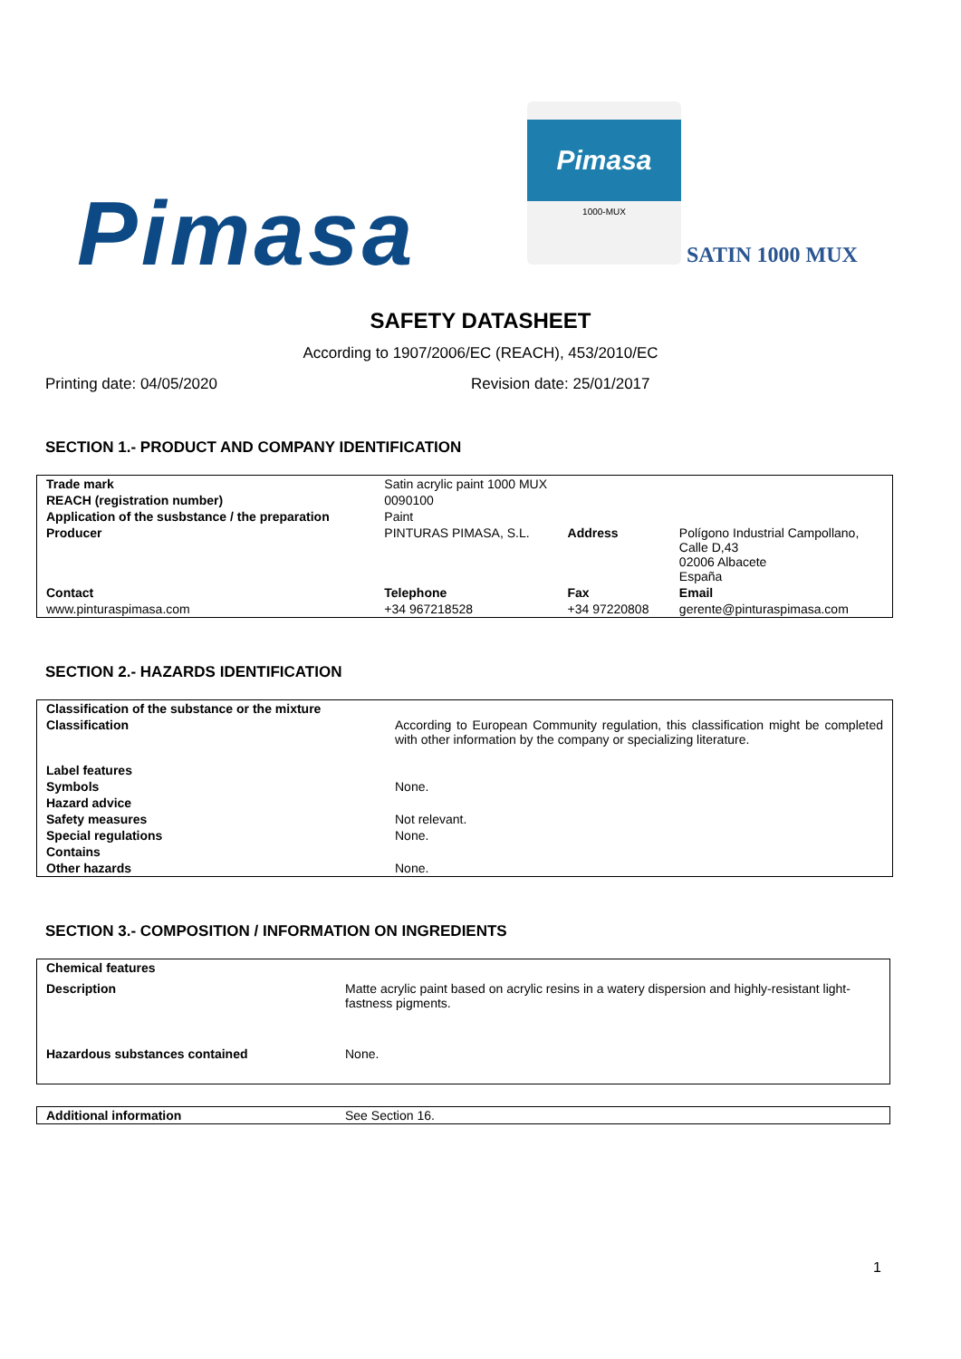Pimasa
Pimasa
1000-MUX
SATIN 1000 MUX
SAFETY DATASHEET
According to 1907/2006/EC (REACH), 453/2010/EC
Printing date: 04/05/2020 Revision date: 25/01/2017
SECTION 1.- PRODUCT AND COMPANY IDENTIFICATION
| Trade mark | Satin acrylic paint 1000 MUX | | |
| REACH (registration number) | 0090100 | | |
| Application of the susbstance / the preparation | Paint | | |
| Producer | PINTURAS PIMASA, S.L. | Address | Polígono Industrial Campollano, Calle D,43 02006 Albacete España |
| Contact | Telephone | Fax | Email |
| www.pinturaspimasa.com | +34 967218528 | +34 97220808 | gerente@pinturaspimasa.com |
SECTION 2.- HAZARDS IDENTIFICATION
| Classification of the substance or the mixture | |
| Classification | According to European Community regulation, this classification might be completed with other information by the company or specializing literature. |
| Label features | |
| Symbols | None. |
| Hazard advice | |
| Safety measures | Not relevant. |
| Special regulations | None. |
| Contains | |
| Other hazards | None. |
SECTION 3.- COMPOSITION / INFORMATION ON INGREDIENTS
| Chemical features | |
| Description | Matte acrylic paint based on acrylic resins in a watery dispersion and highly-resistant light-fastness pigments. |
| Hazardous substances contained | None. |
| Additional information | See Section 16. |
1